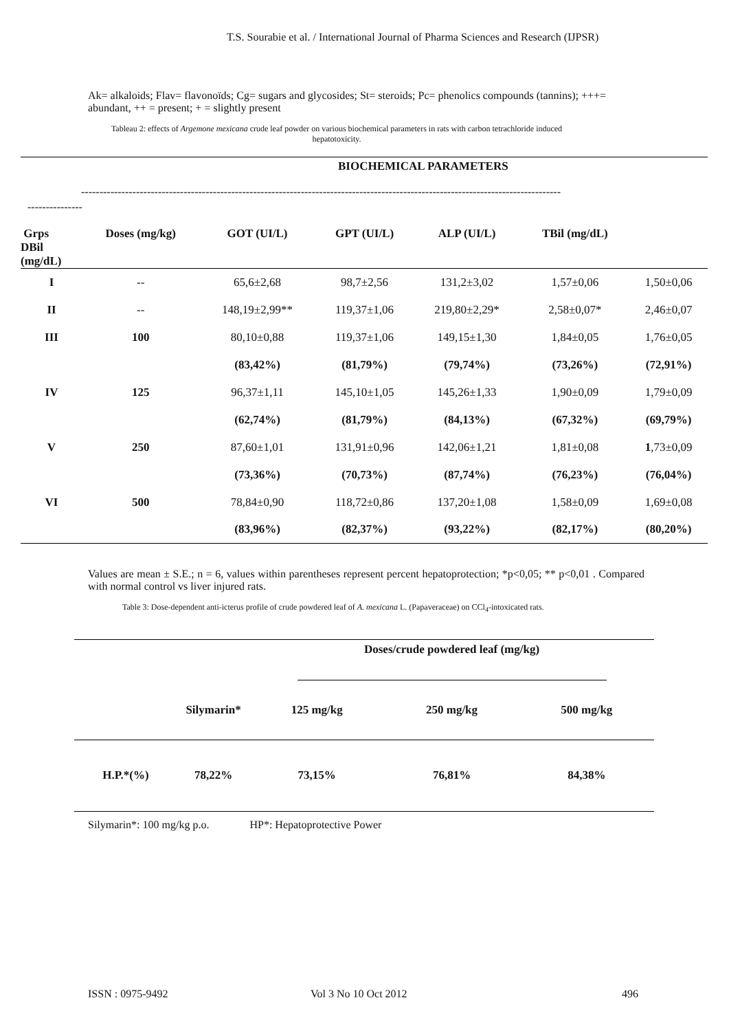T.S. Sourabie et al. / International Journal of Pharma Sciences and Research (IJPSR)
Ak= alkaloids; Flav= flavonoïds; Cg= sugars and glycosides; St= steroids; Pc= phenolics compounds (tannins); +++= abundant, ++ = present; + = slightly present
Tableau 2: effects of Argemone mexicana crude leaf powder on various biochemical parameters in rats with carbon tetrachloride induced hepatotoxicity.
BIOCHEMICAL PARAMETERS
-----------------------------------------------------------------------------------------------------------------------------------
---------------
| Grps DBil (mg/dL) | Doses (mg/kg) | GOT (UI/L) | GPT (UI/L) | ALP (UI/L) | TBil (mg/dL) | |
| --- | --- | --- | --- | --- | --- | --- |
| I | -- | 65,6±2,68 | 98,7±2,56 | 131,2±3,02 | 1,57±0,06 | 1,50±0,06 |
| II | -- | 148,19±2,99** | 119,37±1,06 | 219,80±2,29* | 2,58±0,07* | 2,46±0,07 |
| III | 100 | 80,10±0,88 | 119,37±1,06 | 149,15±1,30 | 1,84±0,05 | 1,76±0,05 |
| | | (83,42%) | (81,79%) | (79,74%) | (73,26%) | (72,91%) |
| IV | 125 | 96,37±1,11 | 145,10±1,05 | 145,26±1,33 | 1,90±0,09 | 1,79±0,09 |
| | | (62,74%) | (81,79%) | (84,13%) | (67,32%) | (69,79%) |
| V | 250 | 87,60±1,01 | 131,91±0,96 | 142,06±1,21 | 1,81±0,08 | 1 ,73±0,09 |
| | | (73,36%) | (70,73%) | (87,74%) | (76,23%) | (76,04%) |
| VI | 500 | 78,84±0,90 | 118,72±0,86 | 137,20±1,08 | 1,58±0,09 | 1,69±0,08 |
| | | (83,96%) | (82,37%) | (93,22%) | (82,17%) | (80,20%) |
Values are mean ± S.E.; n = 6, values within parentheses represent percent hepatoprotection; *p<0,05; ** p<0,01 . Compared with normal control vs liver injured rats.
Table 3: Dose-dependent anti-icterus profile of crude powdered leaf of A. mexicana L. (Papaveraceae) on CCl<sub>4</sub>-intoxicated rats.
| | | Doses/crude powdered leaf (mg/kg) | | |
| | Silymarin* | 125 mg/kg | 250 mg/kg | 500 mg/kg |
| H.P.*(%) | 78,22% | 73,15% | 76,81% | 84,38% |
Silymarin*: 100 mg/kg p.o. HP*: Hepatoprotective Power
ISSN : 0975-9492 Vol 3 No 10 Oct 2012 496